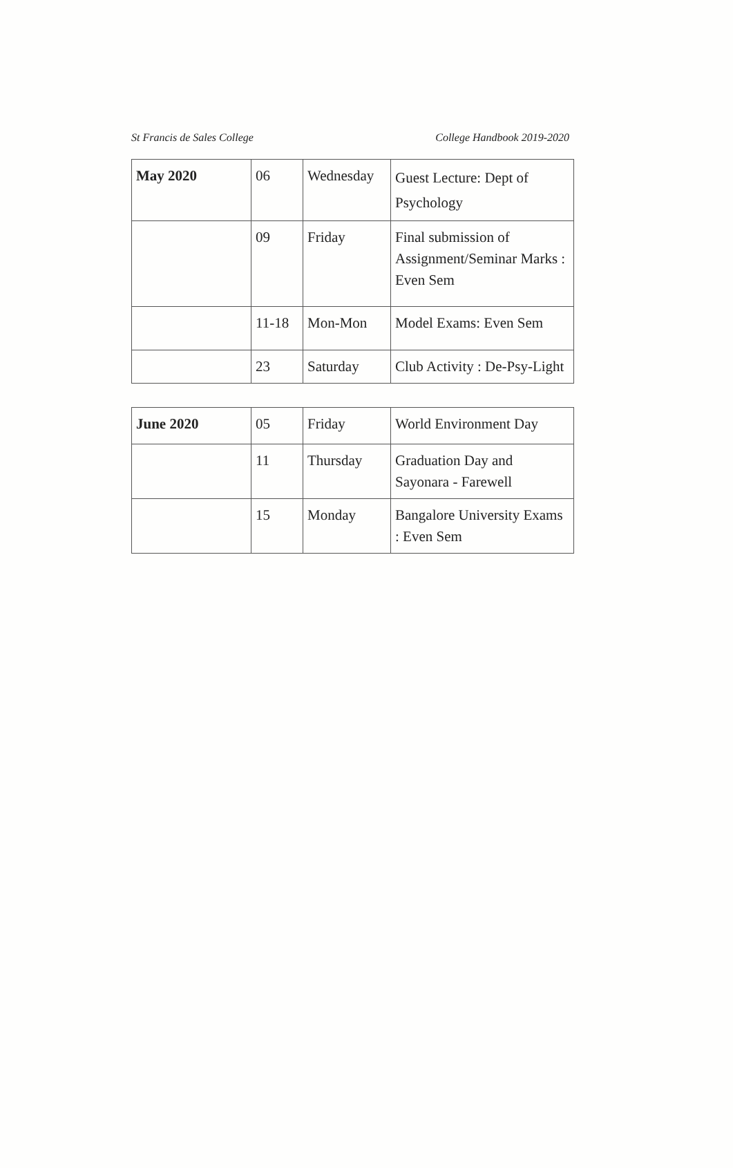St Francis de Sales College College Handbook 2019-2020
| May 2020 | 06 | Wednesday | Guest Lecture: Dept of Psychology |
| | 09 | Friday | Final submission of Assignment/Seminar Marks : Even Sem |
| | 11-18 | Mon-Mon | Model Exams: Even Sem |
| | 23 | Saturday | Club Activity : De-Psy-Light |
| June 2020 | 05 | Friday | World Environment Day |
| | 11 | Thursday | Graduation Day and Sayonara - Farewell |
| | 15 | Monday | Bangalore University Exams : Even Sem |